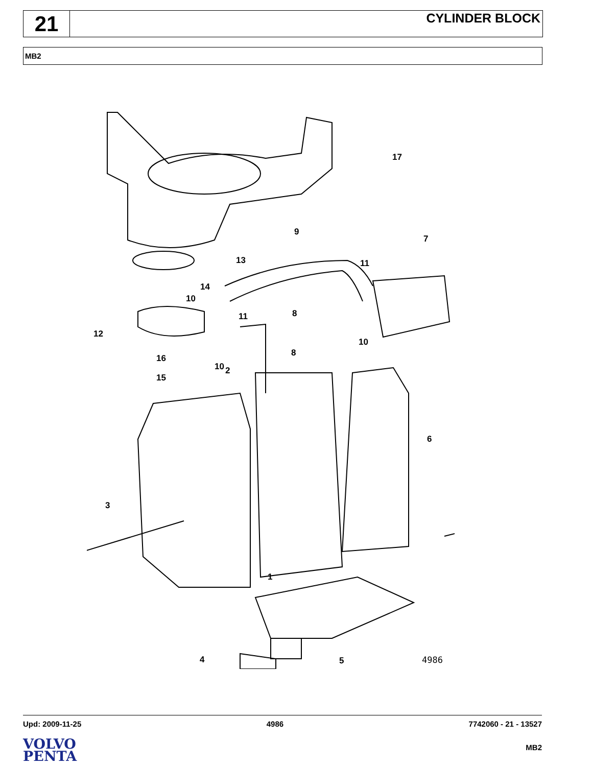21
CYLINDER BLOCK
MB2
17
9
7
13 11
14
10
11 8
12
10
8
16
10 2
15
6
3
1
4 5 4986
Upd: 2009-11-25 4986 7742060 - 21 - 13527
VOLVO
PENTA
MB2